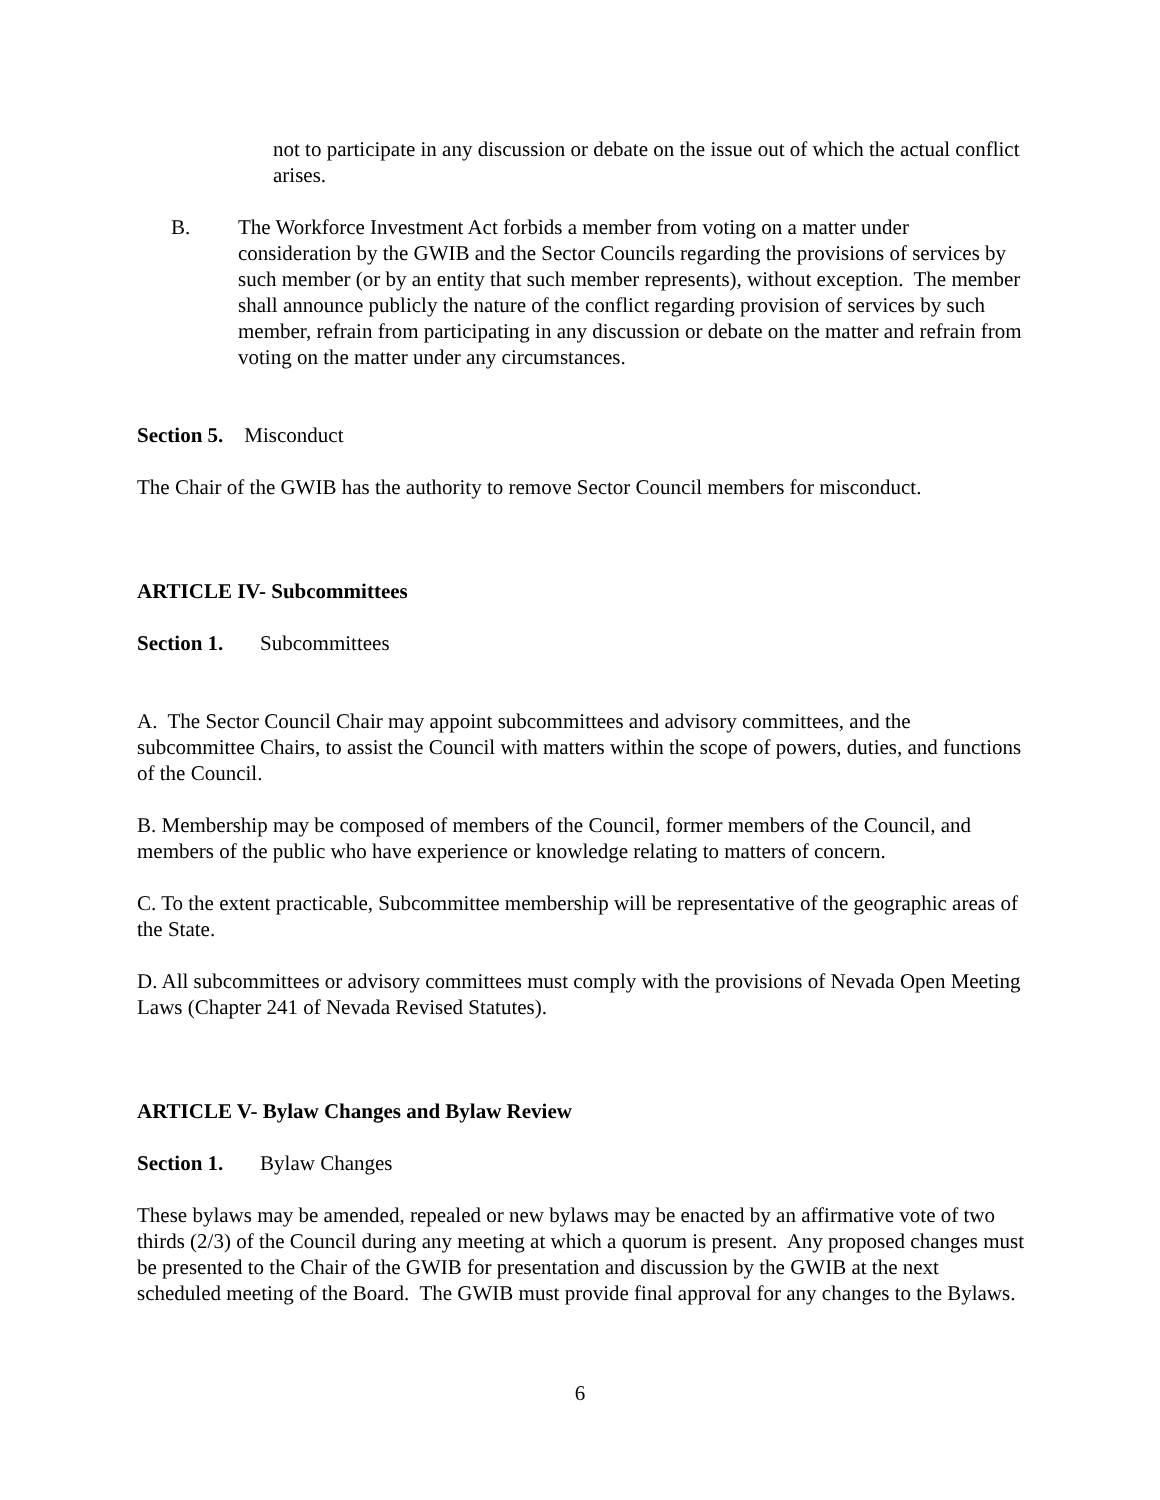not to participate in any discussion or debate on the issue out of which the actual conflict arises.
B. The Workforce Investment Act forbids a member from voting on a matter under consideration by the GWIB and the Sector Councils regarding the provisions of services by such member (or by an entity that such member represents), without exception. The member shall announce publicly the nature of the conflict regarding provision of services by such member, refrain from participating in any discussion or debate on the matter and refrain from voting on the matter under any circumstances.
Section 5. Misconduct
The Chair of the GWIB has the authority to remove Sector Council members for misconduct.
ARTICLE IV- Subcommittees
Section 1. Subcommittees
A. The Sector Council Chair may appoint subcommittees and advisory committees, and the subcommittee Chairs, to assist the Council with matters within the scope of powers, duties, and functions of the Council.
B. Membership may be composed of members of the Council, former members of the Council, and members of the public who have experience or knowledge relating to matters of concern.
C. To the extent practicable, Subcommittee membership will be representative of the geographic areas of the State.
D. All subcommittees or advisory committees must comply with the provisions of Nevada Open Meeting Laws (Chapter 241 of Nevada Revised Statutes).
ARTICLE V- Bylaw Changes and Bylaw Review
Section 1. Bylaw Changes
These bylaws may be amended, repealed or new bylaws may be enacted by an affirmative vote of two thirds (2/3) of the Council during any meeting at which a quorum is present. Any proposed changes must be presented to the Chair of the GWIB for presentation and discussion by the GWIB at the next scheduled meeting of the Board. The GWIB must provide final approval for any changes to the Bylaws.
6